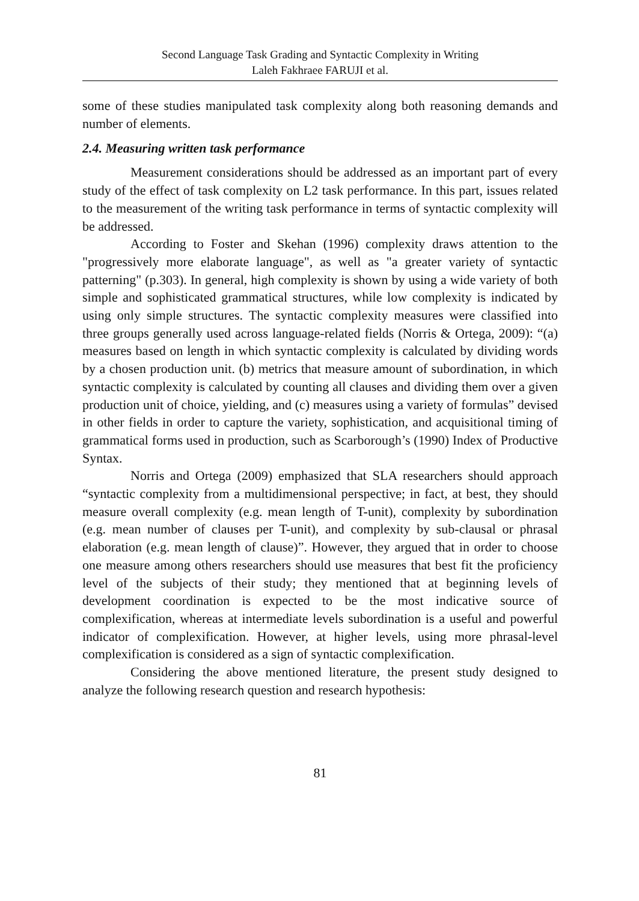Second Language Task Grading and Syntactic Complexity in Writing
Laleh Fakhraee FARUJI et al.
some of these studies manipulated task complexity along both reasoning demands and number of elements.
2.4. Measuring written task performance
Measurement considerations should be addressed as an important part of every study of the effect of task complexity on L2 task performance. In this part, issues related to the measurement of the writing task performance in terms of syntactic complexity will be addressed.
According to Foster and Skehan (1996) complexity draws attention to the "progressively more elaborate language", as well as "a greater variety of syntactic patterning" (p.303). In general, high complexity is shown by using a wide variety of both simple and sophisticated grammatical structures, while low complexity is indicated by using only simple structures. The syntactic complexity measures were classified into three groups generally used across language-related fields (Norris & Ortega, 2009): “(a) measures based on length in which syntactic complexity is calculated by dividing words by a chosen production unit. (b) metrics that measure amount of subordination, in which syntactic complexity is calculated by counting all clauses and dividing them over a given production unit of choice, yielding, and (c) measures using a variety of formulas” devised in other fields in order to capture the variety, sophistication, and acquisitional timing of grammatical forms used in production, such as Scarborough’s (1990) Index of Productive Syntax.
Norris and Ortega (2009) emphasized that SLA researchers should approach “syntactic complexity from a multidimensional perspective; in fact, at best, they should measure overall complexity (e.g. mean length of T-unit), complexity by subordination (e.g. mean number of clauses per T-unit), and complexity by sub-clausal or phrasal elaboration (e.g. mean length of clause)”. However, they argued that in order to choose one measure among others researchers should use measures that best fit the proficiency level of the subjects of their study; they mentioned that at beginning levels of development coordination is expected to be the most indicative source of complexification, whereas at intermediate levels subordination is a useful and powerful indicator of complexification. However, at higher levels, using more phrasal-level complexification is considered as a sign of syntactic complexification.
Considering the above mentioned literature, the present study designed to analyze the following research question and research hypothesis:
81